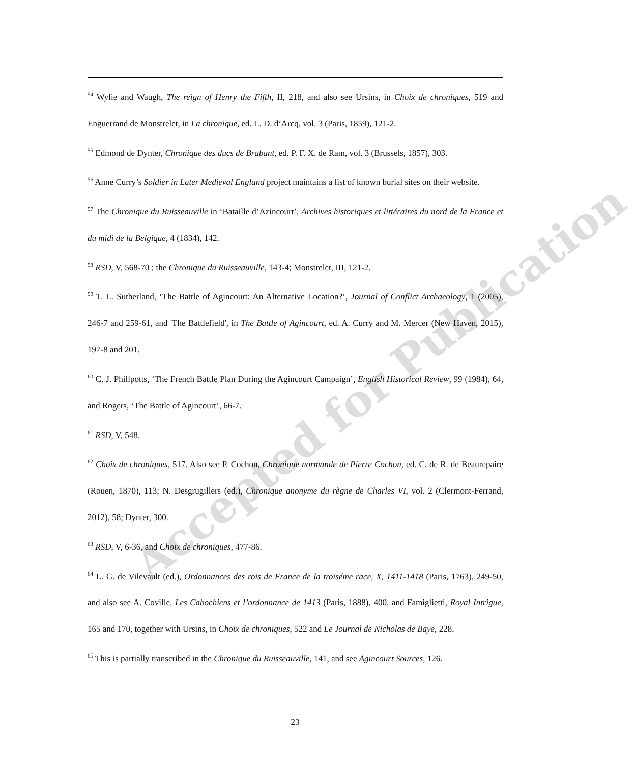Accepted for Publication
<sup>54</sup> Wylie and Waugh, The reign of Henry the Fifth, II, 218, and also see Ursins, in Choix de chroniques, 519 and Enguerrand de Monstrelet, in La chronique, ed. L. D. d’Arcq, vol. 3 (Paris, 1859), 121-2.
<sup>55</sup> Edmond de Dynter, Chronique des ducs de Brabant, ed. P. F. X. de Ram, vol. 3 (Brussels, 1857), 303.
<sup>56</sup> Anne Curry’s Soldier in Later Medieval England project maintains a list of known burial sites on their website.
<sup>57</sup> The Chronique du Ruisseauville in ‘Bataille d’Azincourt’, Archives historiques et littéraires du nord de la France et du midi de la Belgique, 4 (1834), 142.
<sup>58</sup> RSD, V, 568-70 ; the Chronique du Ruisseauville, 143-4; Monstrelet, III, 121-2.
<sup>59</sup> T. L. Sutherland, ‘The Battle of Agincourt: An Alternative Location?’, Journal of Conflict Archaeology, 1 (2005), 246-7 and 259-61, and 'The Battlefield', in The Battle of Agincourt, ed. A. Curry and M. Mercer (New Haven, 2015), 197-8 and 201.
<sup>60</sup> C. J. Phillpotts, ‘The French Battle Plan During the Agincourt Campaign’, English Historical Review, 99 (1984), 64, and Rogers, ‘The Battle of Agincourt’, 66-7.
<sup>61</sup> RSD, V, 548.
<sup>62</sup> Choix de chroniques, 517. Also see P. Cochon, Chronique normande de Pierre Cochon, ed. C. de R. de Beaurepaire (Rouen, 1870), 113; N. Desgrugillers (ed.), Chronique anonyme du règne de Charles VI, vol. 2 (Clermont-Ferrand, 2012), 58; Dynter, 300.
<sup>63</sup> RSD, V, 6-36, and Choix de chroniques, 477-86.
<sup>64</sup> L. G. de Vilevault (ed.), Ordonnances des rois de France de la troiséme race, X, 1411-1418 (Paris, 1763), 249-50, and also see A. Coville, Les Cabochiens et l’ordonnance de 1413 (Paris, 1888), 400, and Famiglietti, Royal Intrigue, 165 and 170, together with Ursins, in Choix de chroniques, 522 and Le Journal de Nicholas de Baye, 228.
<sup>65</sup> This is partially transcribed in the Chronique du Ruisseauville, 141, and see Agincourt Sources, 126.
23